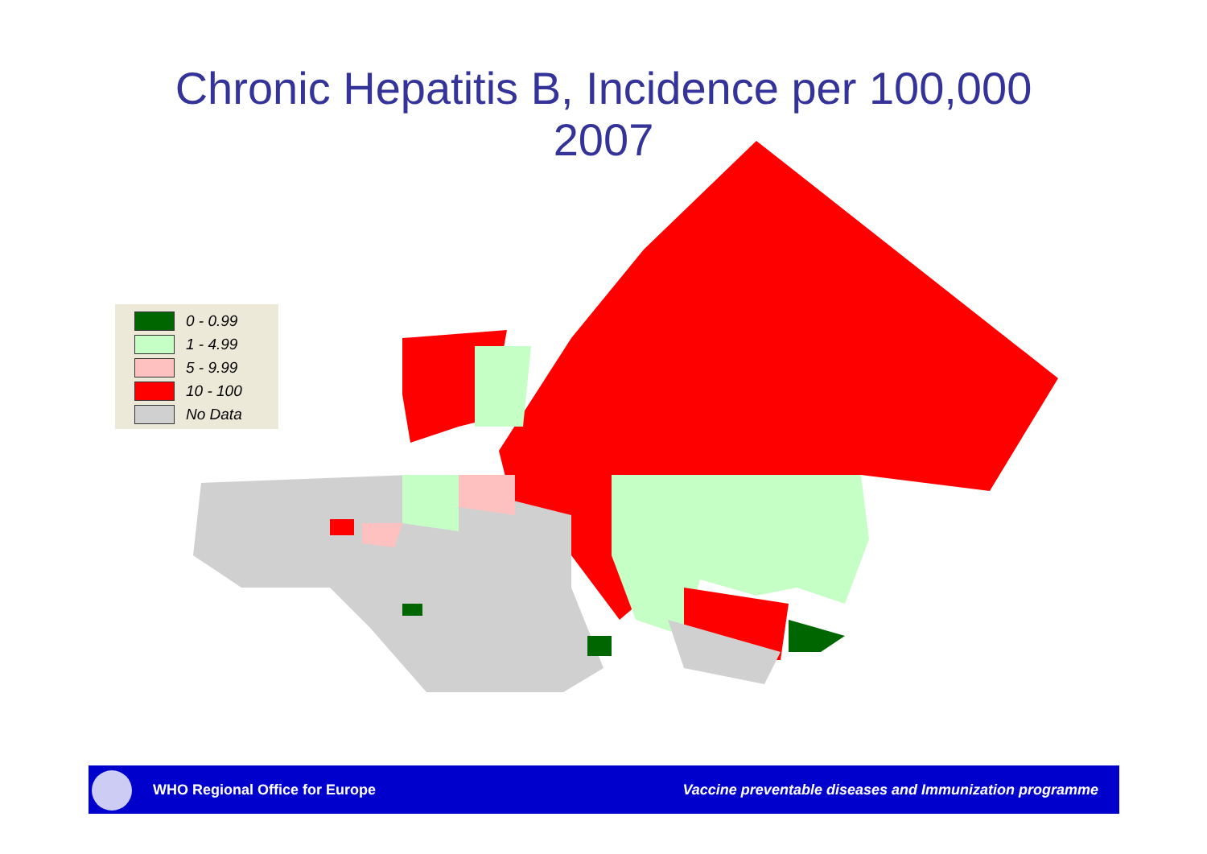Chronic Hepatitis B, Incidence per 100,000
2007
0 - 0.99
1 - 4.99
5 - 9.99
10 - 100
No Data
WHO Regional Office for Europe Vaccine preventable diseases and Immunization programme